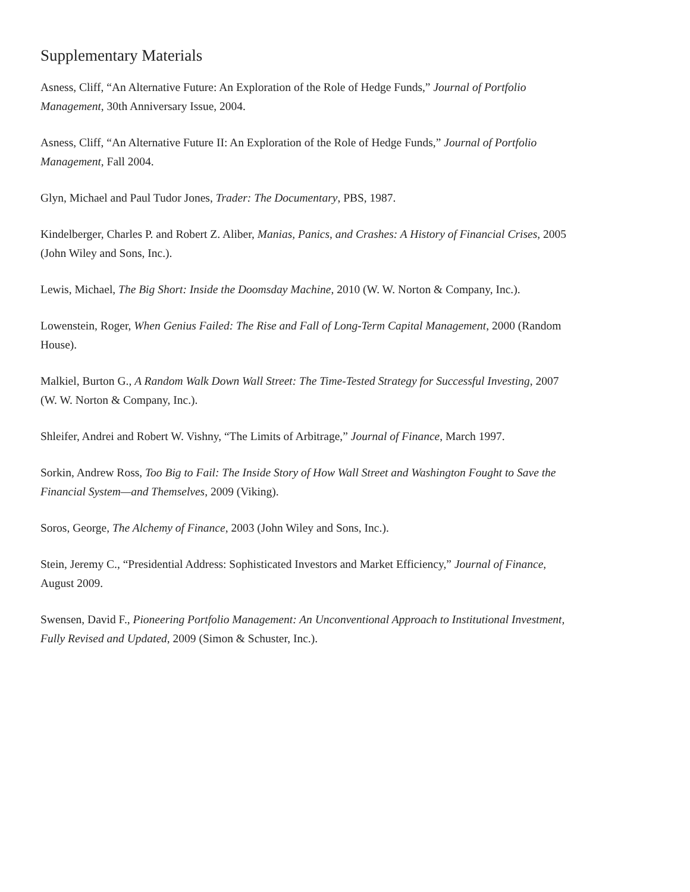Supplementary Materials
Asness, Cliff, “An Alternative Future: An Exploration of the Role of Hedge Funds,” Journal of Portfolio Management, 30th Anniversary Issue, 2004.
Asness, Cliff, “An Alternative Future II: An Exploration of the Role of Hedge Funds,” Journal of Portfolio Management, Fall 2004.
Glyn, Michael and Paul Tudor Jones, Trader: The Documentary, PBS, 1987.
Kindelberger, Charles P. and Robert Z. Aliber, Manias, Panics, and Crashes: A History of Financial Crises, 2005 (John Wiley and Sons, Inc.).
Lewis, Michael, The Big Short: Inside the Doomsday Machine, 2010 (W. W. Norton & Company, Inc.).
Lowenstein, Roger, When Genius Failed: The Rise and Fall of Long-Term Capital Management, 2000 (Random House).
Malkiel, Burton G., A Random Walk Down Wall Street: The Time-Tested Strategy for Successful Investing, 2007 (W. W. Norton & Company, Inc.).
Shleifer, Andrei and Robert W. Vishny, “The Limits of Arbitrage,” Journal of Finance, March 1997.
Sorkin, Andrew Ross, Too Big to Fail: The Inside Story of How Wall Street and Washington Fought to Save the Financial System—and Themselves, 2009 (Viking).
Soros, George, The Alchemy of Finance, 2003 (John Wiley and Sons, Inc.).
Stein, Jeremy C., “Presidential Address: Sophisticated Investors and Market Efficiency,” Journal of Finance, August 2009.
Swensen, David F., Pioneering Portfolio Management: An Unconventional Approach to Institutional Investment, Fully Revised and Updated, 2009 (Simon & Schuster, Inc.).